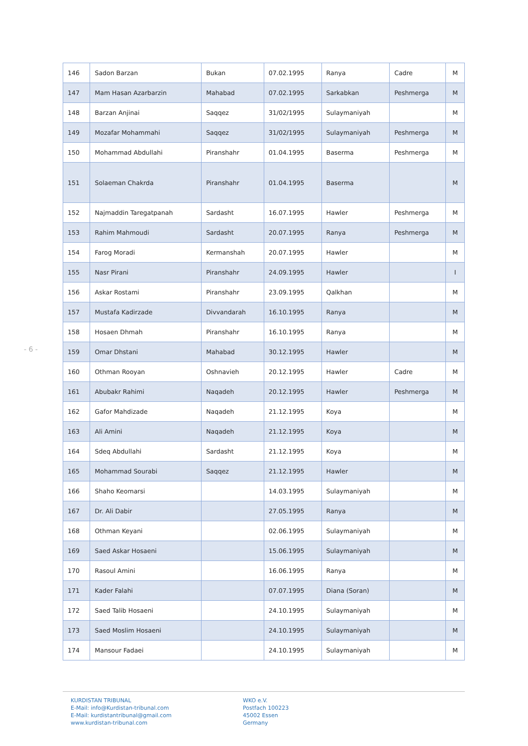- 6 -
| 146 | Sadon Barzan | Bukan | 07.02.1995 | Ranya | Cadre | M |
| 147 | Mam Hasan Azarbarzin | Mahabad | 07.02.1995 | Sarkabkan | Peshmerga | M |
| 148 | Barzan Anjinai | Saqqez | 31/02/1995 | Sulaymaniyah | | M |
| 149 | Mozafar Mohammahi | Saqqez | 31/02/1995 | Sulaymaniyah | Peshmerga | M |
| 150 | Mohammad Abdullahi | Piranshahr | 01.04.1995 | Baserma | Peshmerga | M |
| 151 | Solaeman Chakrda | Piranshahr | 01.04.1995 | Baserma | | M |
| 152 | Najmaddin Taregatpanah | Sardasht | 16.07.1995 | Hawler | Peshmerga | M |
| 153 | Rahim Mahmoudi | Sardasht | 20.07.1995 | Ranya | Peshmerga | M |
| 154 | Farog Moradi | Kermanshah | 20.07.1995 | Hawler | | M |
| 155 | Nasr Pirani | Piranshahr | 24.09.1995 | Hawler | | I |
| 156 | Askar Rostami | Piranshahr | 23.09.1995 | Qalkhan | | M |
| 157 | Mustafa Kadirzade | Divvandarah | 16.10.1995 | Ranya | | M |
| 158 | Hosaen Dhmah | Piranshahr | 16.10.1995 | Ranya | | M |
| 159 | Omar Dhstani | Mahabad | 30.12.1995 | Hawler | | M |
| 160 | Othman Rooyan | Oshnavieh | 20.12.1995 | Hawler | Cadre | M |
| 161 | Abubakr Rahimi | Naqadeh | 20.12.1995 | Hawler | Peshmerga | M |
| 162 | Gafor Mahdizade | Naqadeh | 21.12.1995 | Koya | | M |
| 163 | Ali Amini | Naqadeh | 21.12.1995 | Koya | | M |
| 164 | Sdeq Abdullahi | Sardasht | 21.12.1995 | Koya | | M |
| 165 | Mohammad Sourabi | Saqqez | 21.12.1995 | Hawler | | M |
| 166 | Shaho Keomarsi | | 14.03.1995 | Sulaymaniyah | | M |
| 167 | Dr. Ali Dabir | | 27.05.1995 | Ranya | | M |
| 168 | Othman Keyani | | 02.06.1995 | Sulaymaniyah | | M |
| 169 | Saed Askar Hosaeni | | 15.06.1995 | Sulaymaniyah | | M |
| 170 | Rasoul Amini | | 16.06.1995 | Ranya | | M |
| 171 | Kader Falahi | | 07.07.1995 | Diana (Soran) | | M |
| 172 | Saed Talib Hosaeni | | 24.10.1995 | Sulaymaniyah | | M |
| 173 | Saed Moslim Hosaeni | | 24.10.1995 | Sulaymaniyah | | M |
| 174 | Mansour Fadaei | | 24.10.1995 | Sulaymaniyah | | M |
KURDISTAN TRIBUNAL
E-Mail: info@Kurdistan-tribunal.com
E-Mail: kurdistantribunal@gmail.com
www.kurdistan-tribunal.com
WKO e.V.
Postfach 100223
45002 Essen
Germany